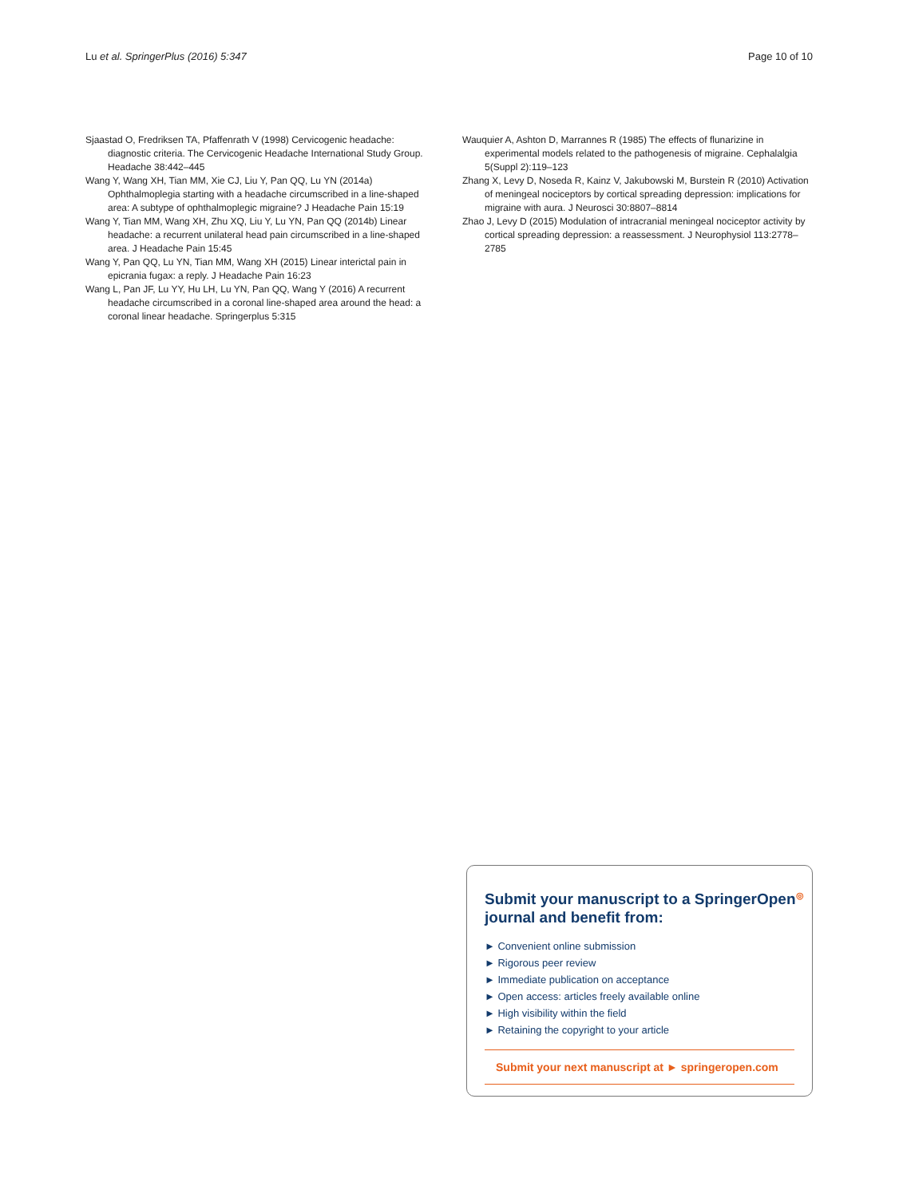Lu et al. SpringerPlus (2016) 5:347 Page 10 of 10
Sjaastad O, Fredriksen TA, Pfaffenrath V (1998) Cervicogenic headache: diagnostic criteria. The Cervicogenic Headache International Study Group. Headache 38:442–445
Wang Y, Wang XH, Tian MM, Xie CJ, Liu Y, Pan QQ, Lu YN (2014a) Ophthalmoplegia starting with a headache circumscribed in a line-shaped area: A subtype of ophthalmoplegic migraine? J Headache Pain 15:19
Wang Y, Tian MM, Wang XH, Zhu XQ, Liu Y, Lu YN, Pan QQ (2014b) Linear headache: a recurrent unilateral head pain circumscribed in a line-shaped area. J Headache Pain 15:45
Wang Y, Pan QQ, Lu YN, Tian MM, Wang XH (2015) Linear interictal pain in epicrania fugax: a reply. J Headache Pain 16:23
Wang L, Pan JF, Lu YY, Hu LH, Lu YN, Pan QQ, Wang Y (2016) A recurrent headache circumscribed in a coronal line-shaped area around the head: a coronal linear headache. Springerplus 5:315
Wauquier A, Ashton D, Marrannes R (1985) The effects of flunarizine in experimental models related to the pathogenesis of migraine. Cephalalgia 5(Suppl 2):119–123
Zhang X, Levy D, Noseda R, Kainz V, Jakubowski M, Burstein R (2010) Activation of meningeal nociceptors by cortical spreading depression: implications for migraine with aura. J Neurosci 30:8807–8814
Zhao J, Levy D (2015) Modulation of intracranial meningeal nociceptor activity by cortical spreading depression: a reassessment. J Neurophysiol 113:2778–2785
Submit your manuscript to a SpringerOpen<sup>◎</sup> journal and benefit from:
► Convenient online submission
► Rigorous peer review
► Immediate publication on acceptance
► Open access: articles freely available online
► High visibility within the field
► Retaining the copyright to your article
Submit your next manuscript at ► springeropen.com